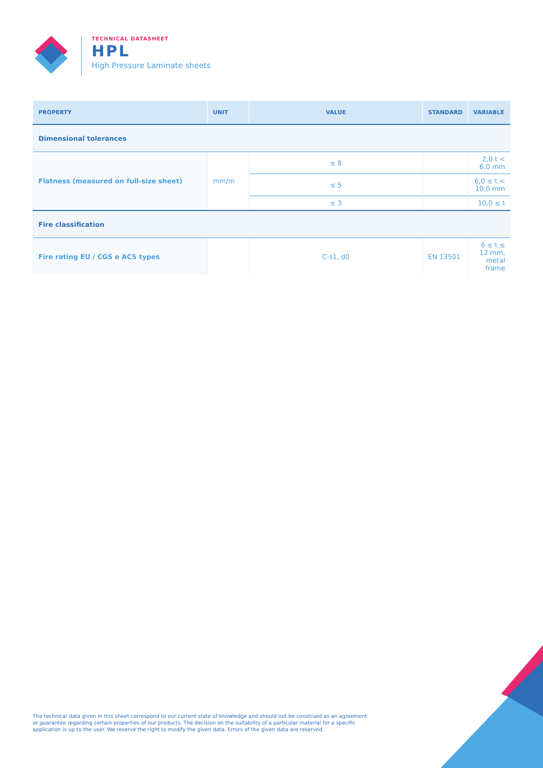TECHNICAL DATASHEET
HPL
High Pressure Laminate sheets
| PROPERTY | UNIT | VALUE | STANDARD | VARIABLE |
| --- | --- | --- | --- | --- |
| Dimensional tolerances | | | | |
| Flatness (measured on full-size sheet) | mm/m | ≤ 8 | | 2,0 t < 6,0 mm |
| | | ≤ 5 | | 6,0 ≤ t < 10,0 mm |
| | | ≤ 3 | | 10,0 ≤ t |
| Fire classification | | | | |
| Fire rating EU / CGS e ACS types | | C-s1, d0 | EN 13501 | 6 ≤ t ≤ 12 mm, metal frame |
The technical data given in this sheet correspond to our current state of knowledge and should not be construed as an agreement or guarantee regarding certain properties of our products. The decision on the suitability of a particular material for a specific application is up to the user. We reserve the right to modify the given data. Errors of the given data are reserved.